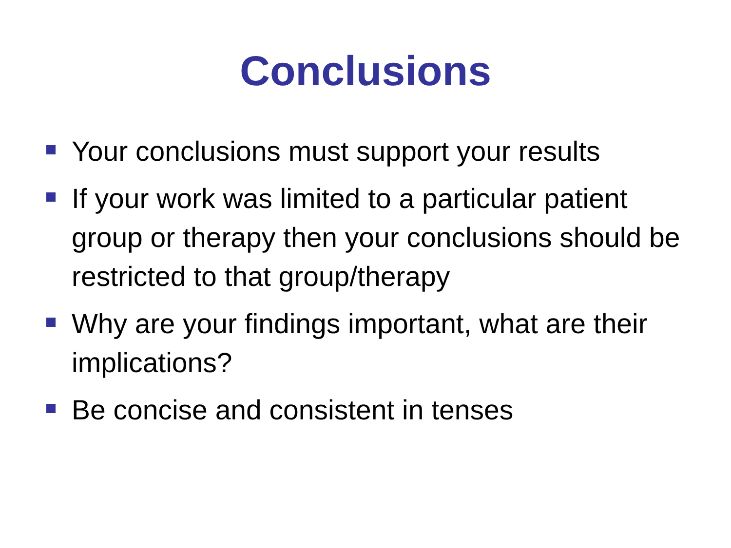Conclusions
Your conclusions must support your results
If your work was limited to a particular patient group or therapy then your conclusions should be restricted to that group/therapy
Why are your findings important, what are their implications?
Be concise and consistent in tenses